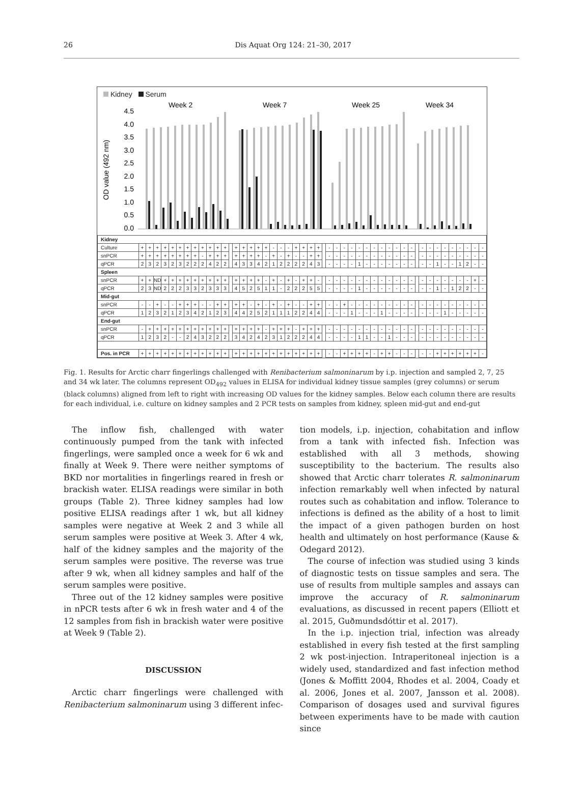26 Dis Aquat Org 124: 21–30, 2017
Kidney Serum
Week 2
Week 7
Week 25
Week 34
4.5
4.0
3.5
3.0
2.5
2.0
1.5
1.0
0.5
0.0
OD value (492 nm)
| Kidney | | | | | | | | | | | | | | | | | | | | | | | | | | | | | | | | | | | | | | | | | | | | | | | | |
| --- | --- | --- | --- | --- | --- | --- | --- | --- | --- | --- | --- | --- | --- | --- | --- | --- | --- | --- | --- | --- | --- | --- | --- | --- | --- | --- | --- | --- | --- | --- | --- | --- | --- | --- | --- | --- | --- | --- | --- | --- | --- | --- | --- | --- | --- | --- | --- | --- |
| Culture | + | + | + | + | + | + | + | + | + | + | + | + | | + | + | + | + | + | - | - | - | + | + | + | + | | - | - | - | - | - | - | - | - | - | - | - | - | | - | - | - | - | - | - | - | - | - |
| snPCR | + | + | + | + | + | + | + | + | - | + | + | + | | + | + | + | + | - | + | - | + | - | - | + | + | | - | - | - | - | - | - | - | - | - | - | - | - | | - | - | - | - | - | - | - | - | - |
| qPCR | 2 | 3 | 2 | 3 | 2 | 3 | 2 | 2 | 2 | 4 | 2 | 2 | | 4 | 3 | 3 | 4 | 2 | 1 | 2 | 2 | 2 | 2 | 4 | 3 | | - | - | - | - | 1 | - | - | - | - | - | - | - | | - | - | 1 | - | - | 1 | 2 | - | - |
| Spleen | | | | | | | | | | | | | | | | | | | | | | | | | | | | | | | | | | | | | | | | | | | | | | | | |
| snPCR | + | + | ND | + | + | + | + | + | + | + | + | + | | + | + | + | + | - | + | - | + | - | + | + | - | | - | - | - | - | - | - | - | - | - | - | - | - | | - | - | - | - | - | - | - | + | - |
| qPCR | 2 | 3 | ND | 2 | 2 | 2 | 3 | 3 | 2 | 3 | 3 | 3 | | 4 | 5 | 2 | 5 | 1 | 1 | - | 2 | 2 | 2 | 5 | 5 | | - | - | - | - | 1 | - | - | - | - | - | - | - | | - | - | 1 | - | 1 | 2 | 2 | - | - |
| Mid-gut | | | | | | | | | | | | | | | | | | | | | | | | | | | | | | | | | | | | | | | | | | | | | | | | |
| snPCR | - | - | + | - | - | + | + | + | - | - | + | + | | + | + | - | + | - | + | - | + | - | - | + | + | | - | - | + | - | - | - | - | - | - | - | - | - | | - | - | - | - | - | - | - | - | - |
| qPCR | 1 | 2 | 3 | 2 | 1 | 2 | 3 | 4 | 2 | 1 | 2 | 3 | | 4 | 4 | 2 | 5 | 2 | 1 | 1 | 1 | 2 | 2 | 4 | 4 | | - | - | - | 1 | - | - | - | 1 | - | - | - | - | | - | - | - | 1 | - | - | - | - | - |
| End-gut | | | | | | | | | | | | | | | | | | | | | | | | | | | | | | | | | | | | | | | | | | | | | | | | |
| snPCR | - | + | + | + | + | + | + | + | + | + | + | + | | + | + | + | + | - | + | + | + | - | + | + | + | | - | - | - | - | - | - | - | - | - | - | - | - | | - | - | - | - | - | - | - | - | - |
| qPCR | 1 | 2 | 3 | 2 | - | - | 2 | 4 | 3 | 2 | 2 | 2 | | 3 | 4 | 2 | 4 | 2 | 3 | 1 | 2 | 2 | 2 | 4 | 4 | | - | - | - | - | 1 | 1 | - | - | 1 | - | - | - | | - | - | - | - | - | - | - | - | - |
| Pos. in PCR | + | + | + | + | + | + | + | + | + | + | + | + | | + | + | + | + | + | + | + | + | + | + | + | + | | - | - | + | + | + | + | - | + | + | - | - | - | | - | - | + | + | + | + | + | + | - |
Fig. 1. Results for Arctic charr fingerlings challenged with Renibacterium salmoninarum by i.p. injection and sampled 2, 7, 25 and 34 wk later. The columns represent OD<sub>492</sub> values in ELISA for individual kidney tissue samples (grey columns) or serum (black columns) aligned from left to right with increasing OD values for the kidney samples. Below each column there are results for each individual, i.e. culture on kidney samples and 2 PCR tests on samples from kidney, spleen mid-gut and end-gut
The inflow fish, challenged with water continuously pumped from the tank with infected fingerlings, were sampled once a week for 6 wk and finally at Week 9. There were neither symptoms of BKD nor mortalities in fingerlings reared in fresh or brackish water. ELISA readings were similar in both groups (Table 2). Three kidney samples had low positive ELISA readings after 1 wk, but all kidney samples were negative at Week 2 and 3 while all serum samples were positive at Week 3. After 4 wk, half of the kidney samples and the majority of the serum samples were positive. The reverse was true after 9 wk, when all kidney samples and half of the serum samples were positive.
Three out of the 12 kidney samples were positive in nPCR tests after 6 wk in fresh water and 4 of the 12 samples from fish in brackish water were positive at Week 9 (Table 2).
DISCUSSION
Arctic charr fingerlings were challenged with Renibacterium salmoninarum using 3 different infec-
tion models, i.p. injection, cohabitation and inflow from a tank with infected fish. Infection was established with all 3 methods, showing susceptibility to the bacterium. The results also showed that Arctic charr tolerates R. salmoninarum infection remarkably well when infected by natural routes such as cohabitation and inflow. Tolerance to infections is defined as the ability of a host to limit the impact of a given pathogen burden on host health and ultimately on host performance (Kause & Odegard 2012).
The course of infection was studied using 3 kinds of diagnostic tests on tissue samples and sera. The use of results from multiple samples and assays can improve the accuracy of R. salmoninarum evaluations, as discussed in recent papers (Elliott et al. 2015, Guðmundsdóttir et al. 2017).
In the i.p. injection trial, infection was already established in every fish tested at the first sampling 2 wk post-injection. Intraperitoneal injection is a widely used, standardized and fast infection method (Jones & Moffitt 2004, Rhodes et al. 2004, Coady et al. 2006, Jones et al. 2007, Jansson et al. 2008). Comparison of dosages used and survival figures between experiments have to be made with caution since